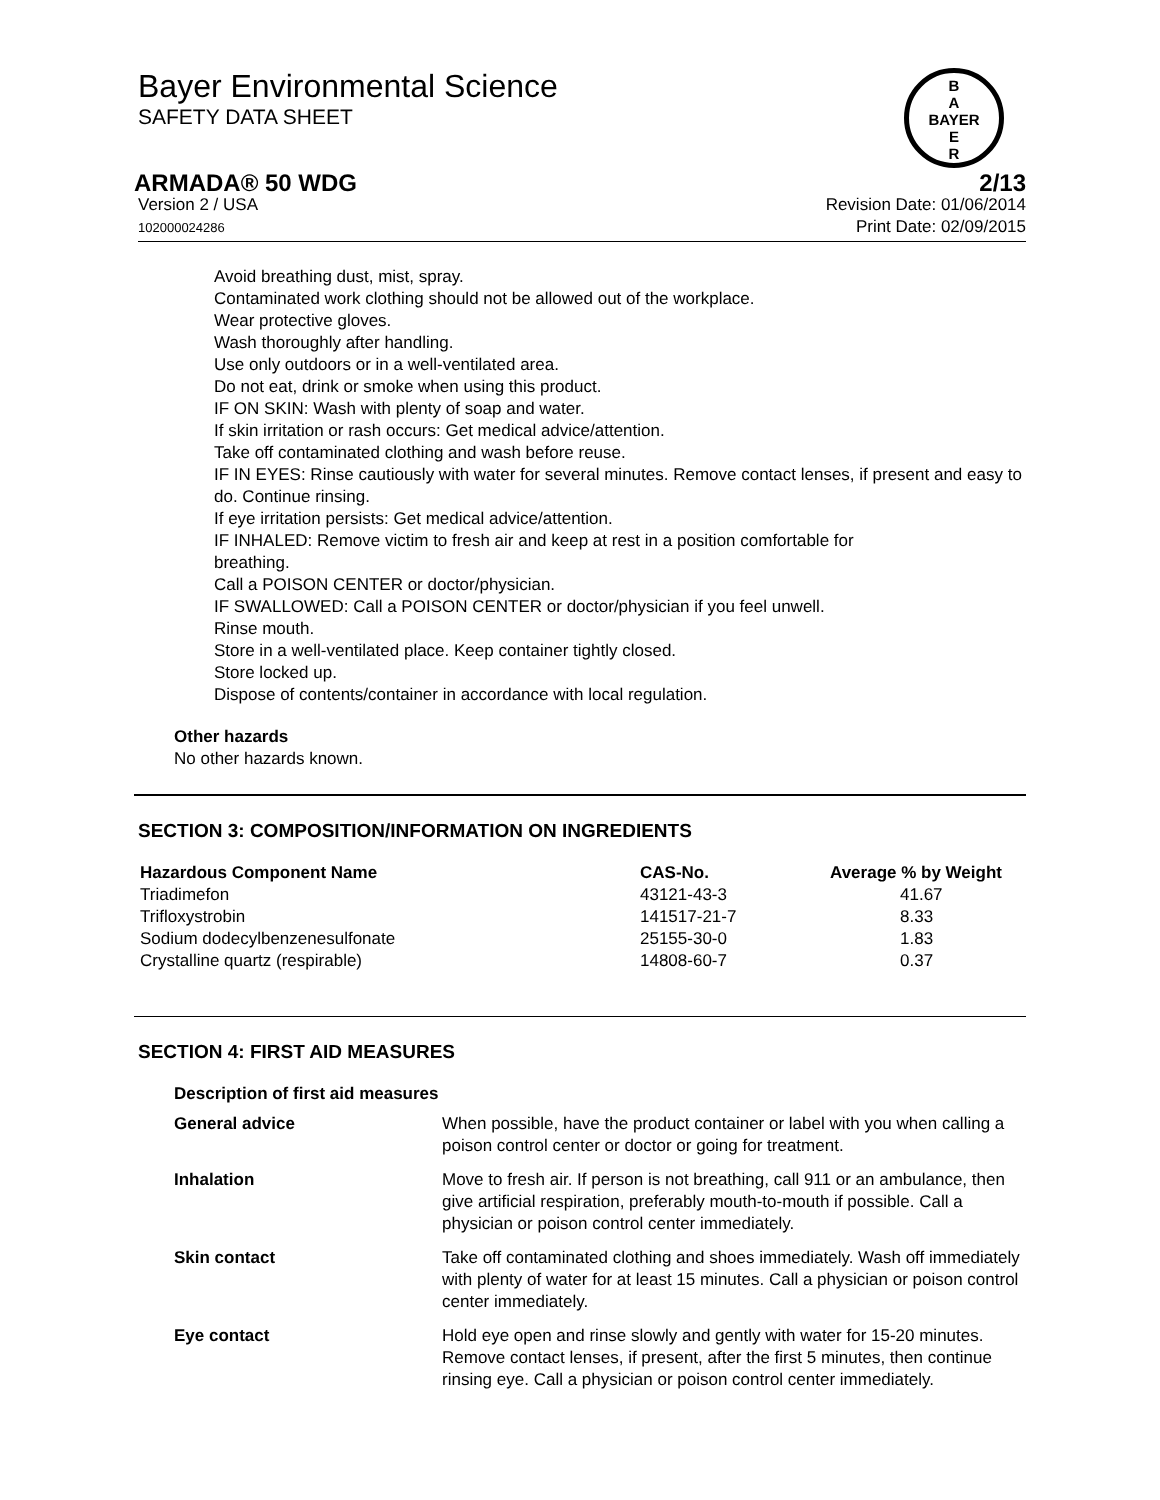Bayer Environmental Science
SAFETY DATA SHEET
B
A
BAYER
E
R
ARMADA® 50 WDG 2/13
Version 2 / USA
102000024286
Revision Date: 01/06/2014
Print Date: 02/09/2015
Avoid breathing dust, mist, spray.
Contaminated work clothing should not be allowed out of the workplace.
Wear protective gloves.
Wash thoroughly after handling.
Use only outdoors or in a well-ventilated area.
Do not eat, drink or smoke when using this product.
IF ON SKIN: Wash with plenty of soap and water.
If skin irritation or rash occurs: Get medical advice/attention.
Take off contaminated clothing and wash before reuse.
IF IN EYES: Rinse cautiously with water for several minutes. Remove contact lenses, if present and easy to do. Continue rinsing.
If eye irritation persists: Get medical advice/attention.
IF INHALED: Remove victim to fresh air and keep at rest in a position comfortable for
breathing.
Call a POISON CENTER or doctor/physician.
IF SWALLOWED: Call a POISON CENTER or doctor/physician if you feel unwell.
Rinse mouth.
Store in a well-ventilated place. Keep container tightly closed.
Store locked up.
Dispose of contents/container in accordance with local regulation.
Other hazards
No other hazards known.
SECTION 3: COMPOSITION/INFORMATION ON INGREDIENTS
| Hazardous Component Name | CAS-No. | Average % by Weight |
| --- | --- | --- |
| Triadimefon | 43121-43-3 | 41.67 |
| Trifloxystrobin | 141517-21-7 | 8.33 |
| Sodium dodecylbenzenesulfonate | 25155-30-0 | 1.83 |
| Crystalline quartz (respirable) | 14808-60-7 | 0.37 |
SECTION 4: FIRST AID MEASURES
| Description of first aid measures | |
| --- | --- |
| General advice | When possible, have the product container or label with you when calling a poison control center or doctor or going for treatment. |
| Inhalation | Move to fresh air. If person is not breathing, call 911 or an ambulance, then give artificial respiration, preferably mouth-to-mouth if possible. Call a physician or poison control center immediately. |
| Skin contact | Take off contaminated clothing and shoes immediately. Wash off immediately with plenty of water for at least 15 minutes. Call a physician or poison control center immediately. |
| Eye contact | Hold eye open and rinse slowly and gently with water for 15-20 minutes. Remove contact lenses, if present, after the first 5 minutes, then continue rinsing eye. Call a physician or poison control center immediately. |